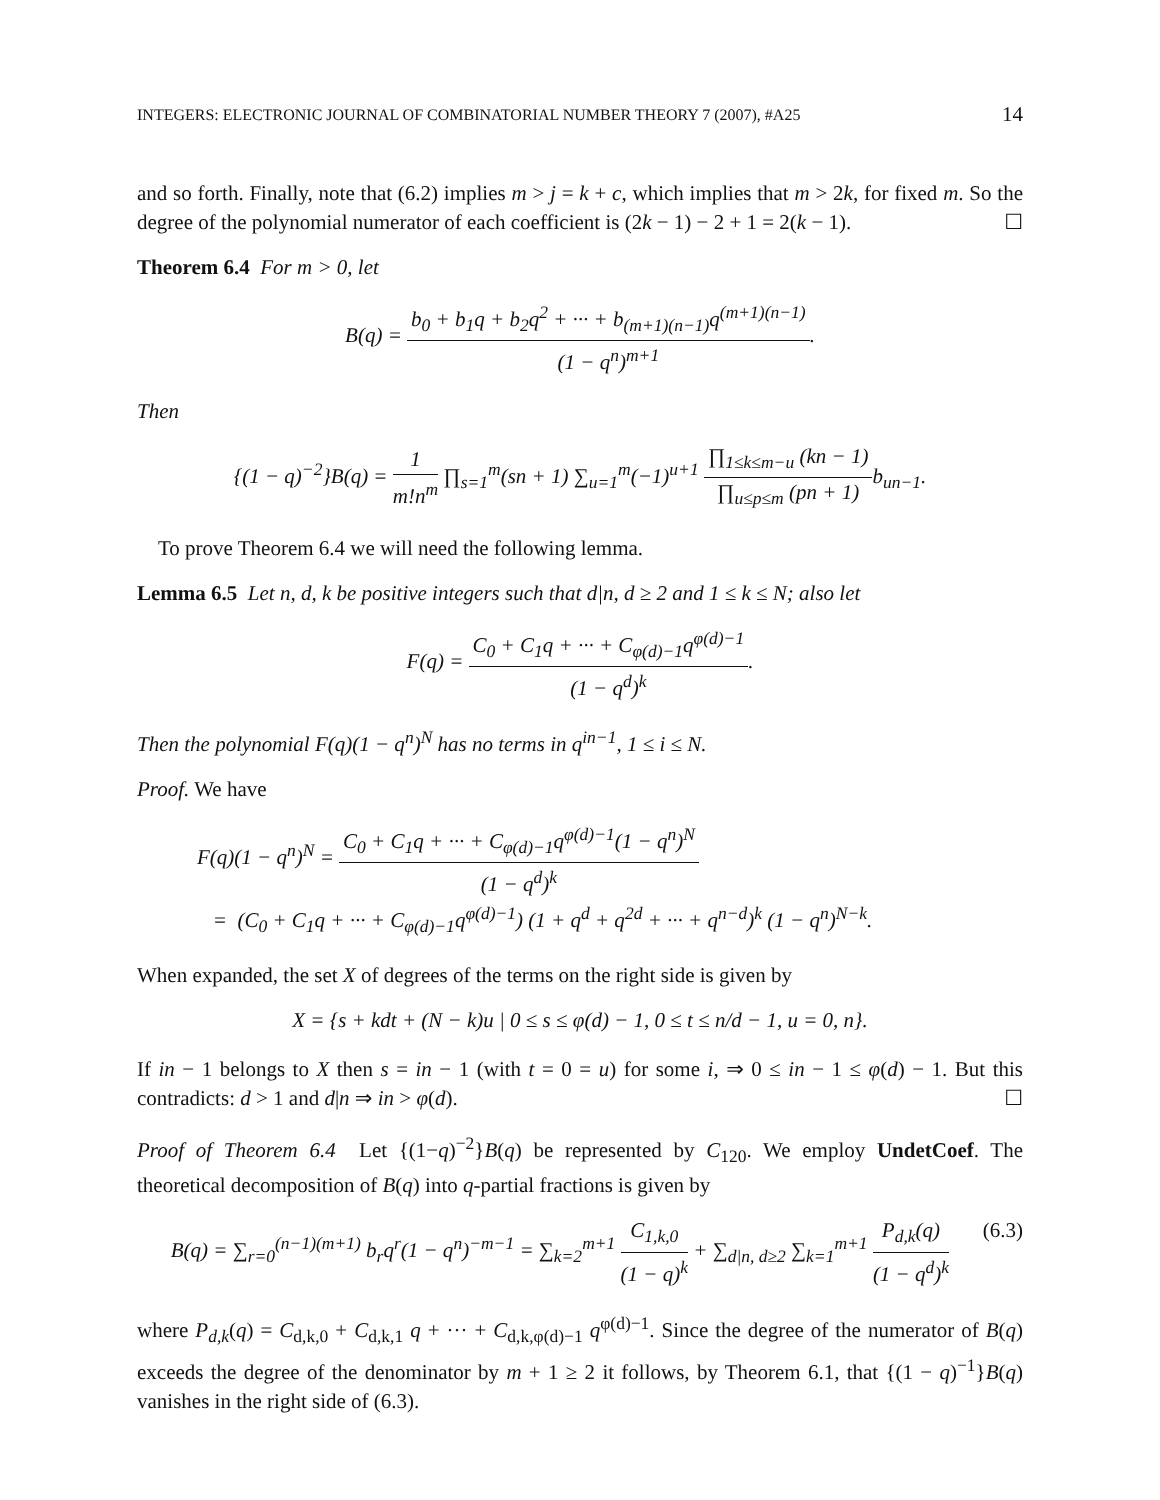INTEGERS: ELECTRONIC JOURNAL OF COMBINATORIAL NUMBER THEORY 7 (2007), #A25 14
and so forth. Finally, note that (6.2) implies m > j = k + c, which implies that m > 2k, for fixed m. So the degree of the polynomial numerator of each coefficient is (2k − 1) − 2 + 1 = 2(k − 1). ☐
Theorem 6.4 For m > 0, let
B(q) = b<sub>0</sub> + b<sub>1</sub>q + b<sub>2</sub>q<sup>2</sup> + ··· + b<sub>(m+1)(n−1)</sub>q<sup>(m+1)(n−1)</sup> (1 − q<sup>n</sup>)<sup>m+1</sup>.
Then
{(1 − q)<sup>−2</sup>}B(q) = 1 m!n<sup>m</sup> ∏<sub>s=1</sub><sup>m</sup>(sn + 1) ∑<sub>u=1</sub><sup>m</sup>(−1)<sup>u+1</sup> ∏<sub>1≤k≤m−u</sub> (kn − 1) ∏<sub>u≤p≤m</sub> (pn + 1) b<sub>un−1</sub>.
To prove Theorem 6.4 we will need the following lemma.
Lemma 6.5 Let n, d, k be positive integers such that d|n, d ≥ 2 and 1 ≤ k ≤ N; also let
F(q) = C<sub>0</sub> + C<sub>1</sub>q + ··· + C<sub>φ(d)−1</sub>q<sup>φ(d)−1</sup> (1 − q<sup>d</sup>)<sup>k</sup>.
Then the polynomial F(q)(1 − q<sup>n</sup>)<sup>N</sup> has no terms in q<sup>in−1</sup>, 1 ≤ i ≤ N.
Proof. We have
F(q)(1 − q<sup>n</sup>)<sup>N</sup> = C<sub>0</sub> + C<sub>1</sub>q + ··· + C<sub>φ(d)−1</sub>q<sup>φ(d)−1</sup>(1 − q<sup>n</sup>)<sup>N</sup> (1 − q<sup>d</sup>)<sup>k</sup>
= (C<sub>0</sub> + C<sub>1</sub>q + ··· + C<sub>φ(d)−1</sub>q<sup>φ(d)−1</sup>) (1 + q<sup>d</sup> + q<sup>2d</sup> + ··· + q<sup>n−d</sup>)<sup>k</sup> (1 − q<sup>n</sup>)<sup>N−k</sup>.
When expanded, the set X of degrees of the terms on the right side is given by
X = {s + kdt + (N − k)u | 0 ≤ s ≤ φ(d) − 1, 0 ≤ t ≤ n/d − 1, u = 0, n}.
If in − 1 belongs to X then s = in − 1 (with t = 0 = u) for some i, ⇒ 0 ≤ in − 1 ≤ φ(d) − 1. But this contradicts: d > 1 and d|n ⇒ in > φ(d). ☐
Proof of Theorem 6.4 Let {(1−q)<sup>−2</sup>}B(q) be represented by C<sub>120</sub>. We employ UndetCoef. The theoretical decomposition of B(q) into q-partial fractions is given by
B(q) = ∑<sub>r=0</sub><sup>(n−1)(m+1)</sup> b<sub>r</sub>q<sup>r</sup>(1 − q<sup>n</sup>)<sup>−m−1</sup> = ∑<sub>k=2</sub><sup>m+1</sup> C<sub>1,k,0</sub> (1 − q)<sup>k</sup> + ∑<sub>d|n, d≥2</sub> ∑<sub>k=1</sub><sup>m+1</sup> P<sub>d,k</sub>(q) (1 − q<sup>d</sup>)<sup>k</sup> (6.3)
where P<sub>d,k</sub>(q) = C<sub>d,k,0</sub> + C<sub>d,k,1</sub> q + ··· + C<sub>d,k,φ(d)−1</sub> q<sup>φ(d)−1</sup>. Since the degree of the numerator of B(q) exceeds the degree of the denominator by m + 1 ≥ 2 it follows, by Theorem 6.1, that {(1 − q)<sup>−1</sup>}B(q) vanishes in the right side of (6.3).